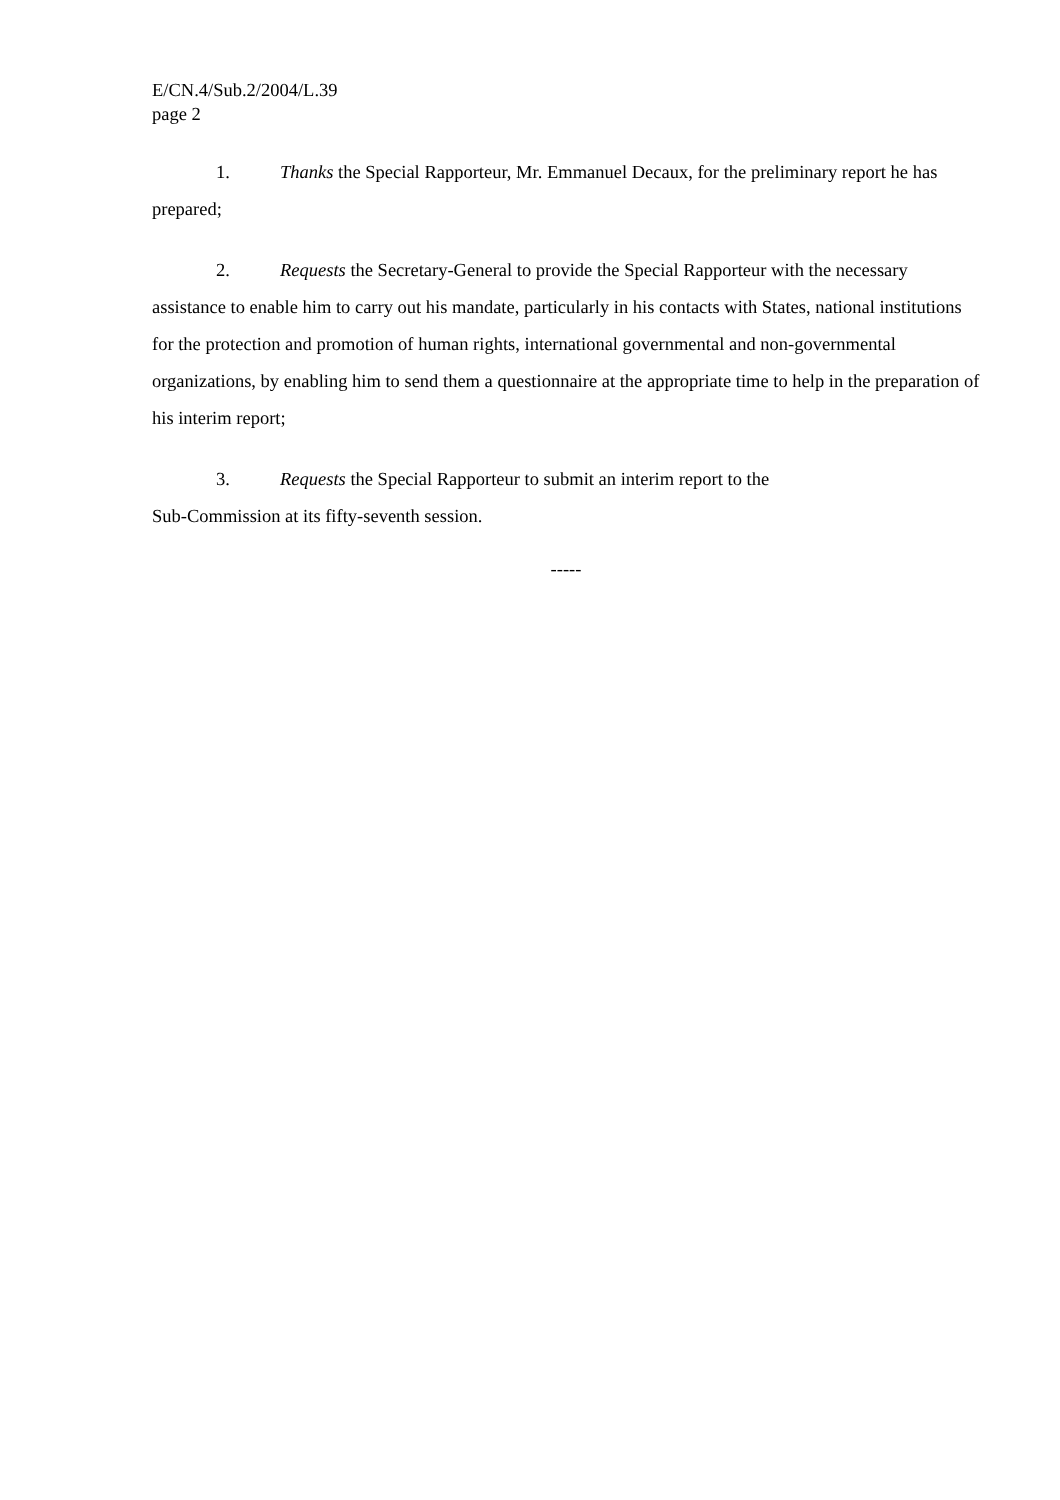E/CN.4/Sub.2/2004/L.39
page 2
1. Thanks the Special Rapporteur, Mr. Emmanuel Decaux, for the preliminary report he has prepared;
2. Requests the Secretary-General to provide the Special Rapporteur with the necessary assistance to enable him to carry out his mandate, particularly in his contacts with States, national institutions for the protection and promotion of human rights, international governmental and non-governmental organizations, by enabling him to send them a questionnaire at the appropriate time to help in the preparation of his interim report;
3. Requests the Special Rapporteur to submit an interim report to the
Sub-Commission at its fifty-seventh session.
-----